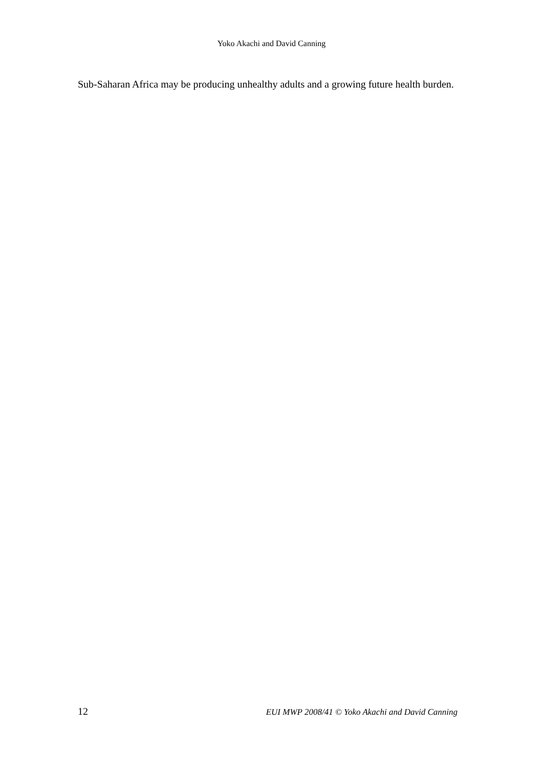Yoko Akachi and David Canning
Sub-Saharan Africa may be producing unhealthy adults and a growing future health burden.
12 EUI MWP 2008/41 © Yoko Akachi and David Canning